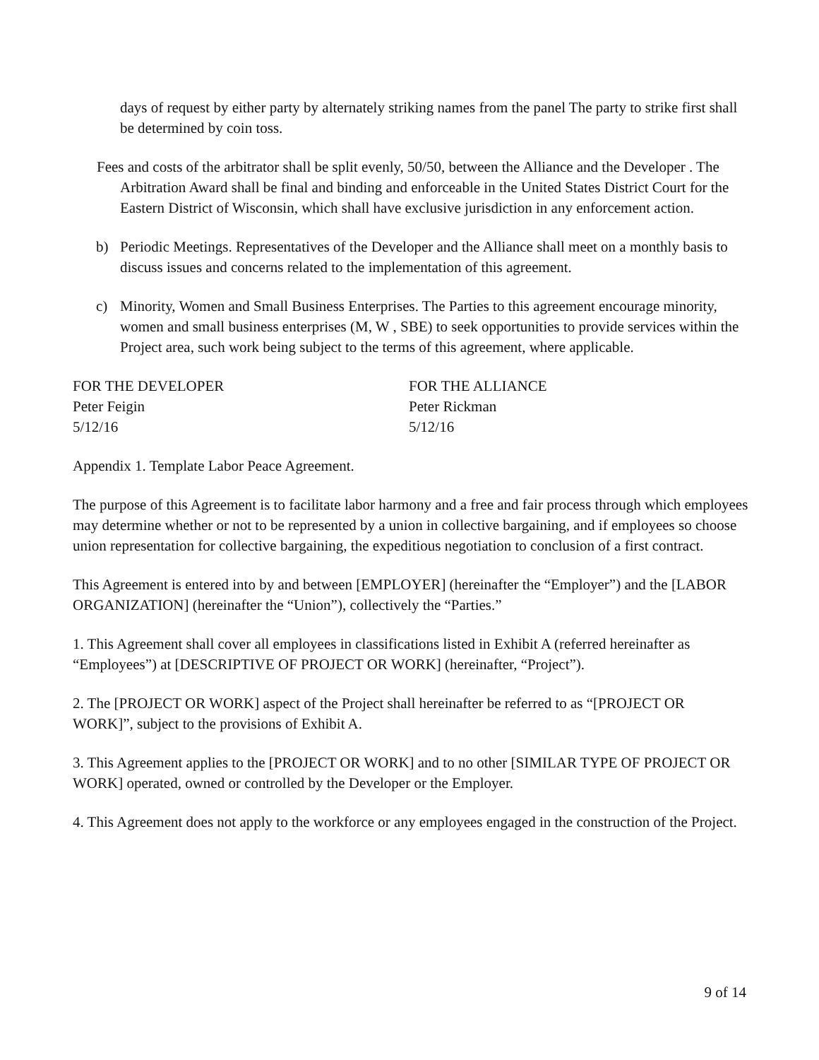days of request by either party by alternately striking names from the panel The party to strike first shall be determined by coin toss.
Fees and costs of the arbitrator shall be split evenly, 50/50, between the Alliance and the Developer . The Arbitration Award shall be final and binding and enforceable in the United States District Court for the Eastern District of Wisconsin, which shall have exclusive jurisdiction in any enforcement action.
b) Periodic Meetings. Representatives of the Developer and the Alliance shall meet on a monthly basis to discuss issues and concerns related to the implementation of this agreement.
c) Minority, Women and Small Business Enterprises. The Parties to this agreement encourage minority, women and small business enterprises (M, W , SBE) to seek opportunities to provide services within the Project area, such work being subject to the terms of this agreement, where applicable.
FOR THE DEVELOPER
Peter Feigin
5/12/16
FOR THE ALLIANCE
Peter Rickman
5/12/16
Appendix 1. Template Labor Peace Agreement.
The purpose of this Agreement is to facilitate labor harmony and a free and fair process through which employees may determine whether or not to be represented by a union in collective bargaining, and if employees so choose union representation for collective bargaining, the expeditious negotiation to conclusion of a first contract.
This Agreement is entered into by and between [EMPLOYER] (hereinafter the “Employer”) and the [LABOR ORGANIZATION] (hereinafter the “Union”), collectively the “Parties.”
1. This Agreement shall cover all employees in classifications listed in Exhibit A (referred hereinafter as “Employees”) at [DESCRIPTIVE OF PROJECT OR WORK] (hereinafter, “Project”).
2. The [PROJECT OR WORK] aspect of the Project shall hereinafter be referred to as “[PROJECT OR WORK]”, subject to the provisions of Exhibit A.
3. This Agreement applies to the [PROJECT OR WORK] and to no other [SIMILAR TYPE OF PROJECT OR WORK] operated, owned or controlled by the Developer or the Employer.
4. This Agreement does not apply to the workforce or any employees engaged in the construction of the Project.
9 of 14